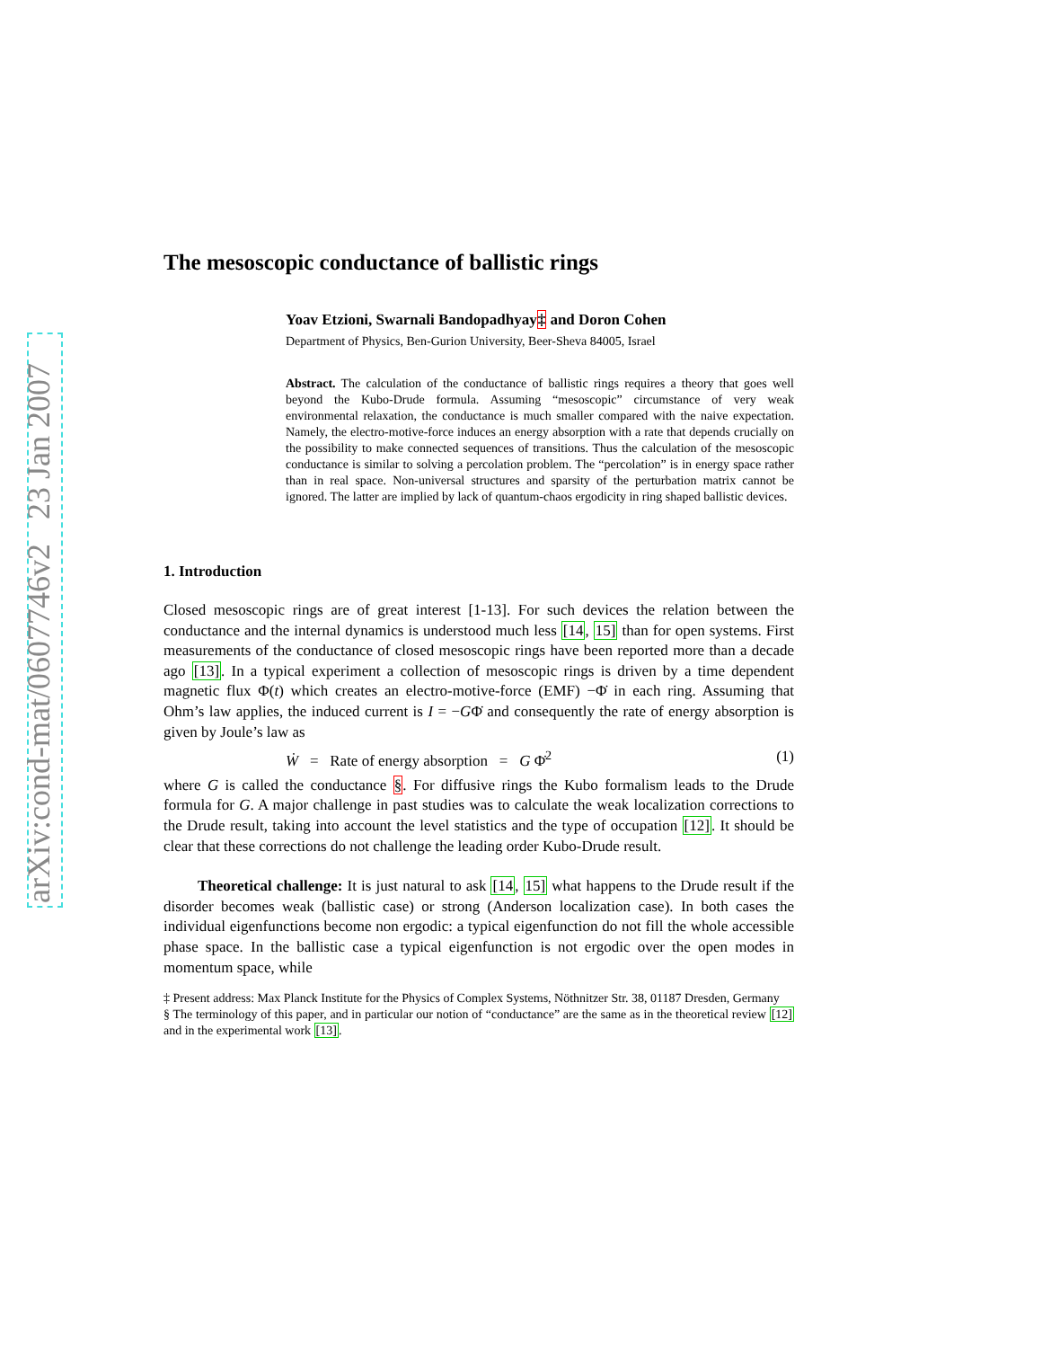arXiv:cond-mat/0607746v2 23 Jan 2007
The mesoscopic conductance of ballistic rings
Yoav Etzioni, Swarnali Bandopadhyay‡ and Doron Cohen
Department of Physics, Ben-Gurion University, Beer-Sheva 84005, Israel
Abstract. The calculation of the conductance of ballistic rings requires a theory that goes well beyond the Kubo-Drude formula. Assuming “mesoscopic” circumstance of very weak environmental relaxation, the conductance is much smaller compared with the naive expectation. Namely, the electro-motive-force induces an energy absorption with a rate that depends crucially on the possibility to make connected sequences of transitions. Thus the calculation of the mesoscopic conductance is similar to solving a percolation problem. The “percolation” is in energy space rather than in real space. Non-universal structures and sparsity of the perturbation matrix cannot be ignored. The latter are implied by lack of quantum-chaos ergodicity in ring shaped ballistic devices.
1. Introduction
Closed mesoscopic rings are of great interest [1-13]. For such devices the relation between the conductance and the internal dynamics is understood much less [14, 15] than for open systems. First measurements of the conductance of closed mesoscopic rings have been reported more than a decade ago [13]. In a typical experiment a collection of mesoscopic rings is driven by a time dependent magnetic flux Φ(t) which creates an electro-motive-force (EMF) −Φ̇ in each ring. Assuming that Ohm’s law applies, the induced current is I = −GΦ̇ and consequently the rate of energy absorption is given by Joule’s law as
Ẇ = Rate of energy absorption = G Φ̇<sup>2</sup> (1)
where G is called the conductance §. For diffusive rings the Kubo formalism leads to the Drude formula for G. A major challenge in past studies was to calculate the weak localization corrections to the Drude result, taking into account the level statistics and the type of occupation [12]. It should be clear that these corrections do not challenge the leading order Kubo-Drude result.
Theoretical challenge: It is just natural to ask [14, 15] what happens to the Drude result if the disorder becomes weak (ballistic case) or strong (Anderson localization case). In both cases the individual eigenfunctions become non ergodic: a typical eigenfunction do not fill the whole accessible phase space. In the ballistic case a typical eigenfunction is not ergodic over the open modes in momentum space, while
‡ Present address: Max Planck Institute for the Physics of Complex Systems, Nöthnitzer Str. 38, 01187 Dresden, Germany
§ The terminology of this paper, and in particular our notion of “conductance” are the same as in the theoretical review [12] and in the experimental work [13].